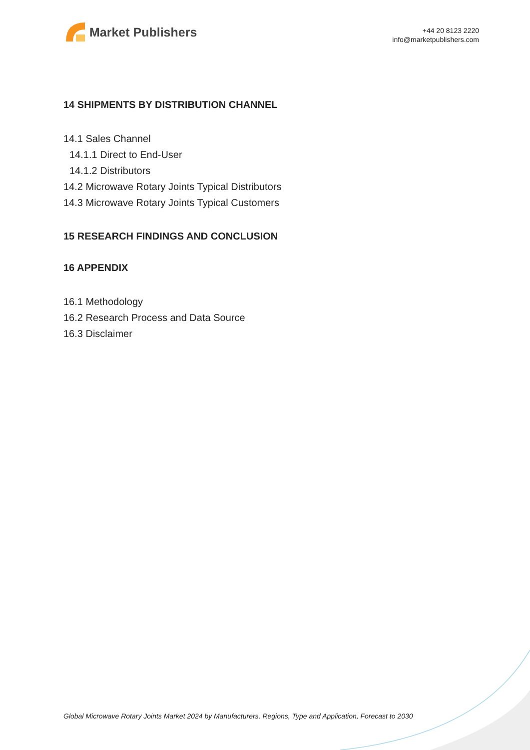Market Publishers
+44 20 8123 2220
info@marketpublishers.com
14 SHIPMENTS BY DISTRIBUTION CHANNEL
14.1 Sales Channel
14.1.1 Direct to End-User
14.1.2 Distributors
14.2 Microwave Rotary Joints Typical Distributors
14.3 Microwave Rotary Joints Typical Customers
15 RESEARCH FINDINGS AND CONCLUSION
16 APPENDIX
16.1 Methodology
16.2 Research Process and Data Source
16.3 Disclaimer
Global Microwave Rotary Joints Market 2024 by Manufacturers, Regions, Type and Application, Forecast to 2030